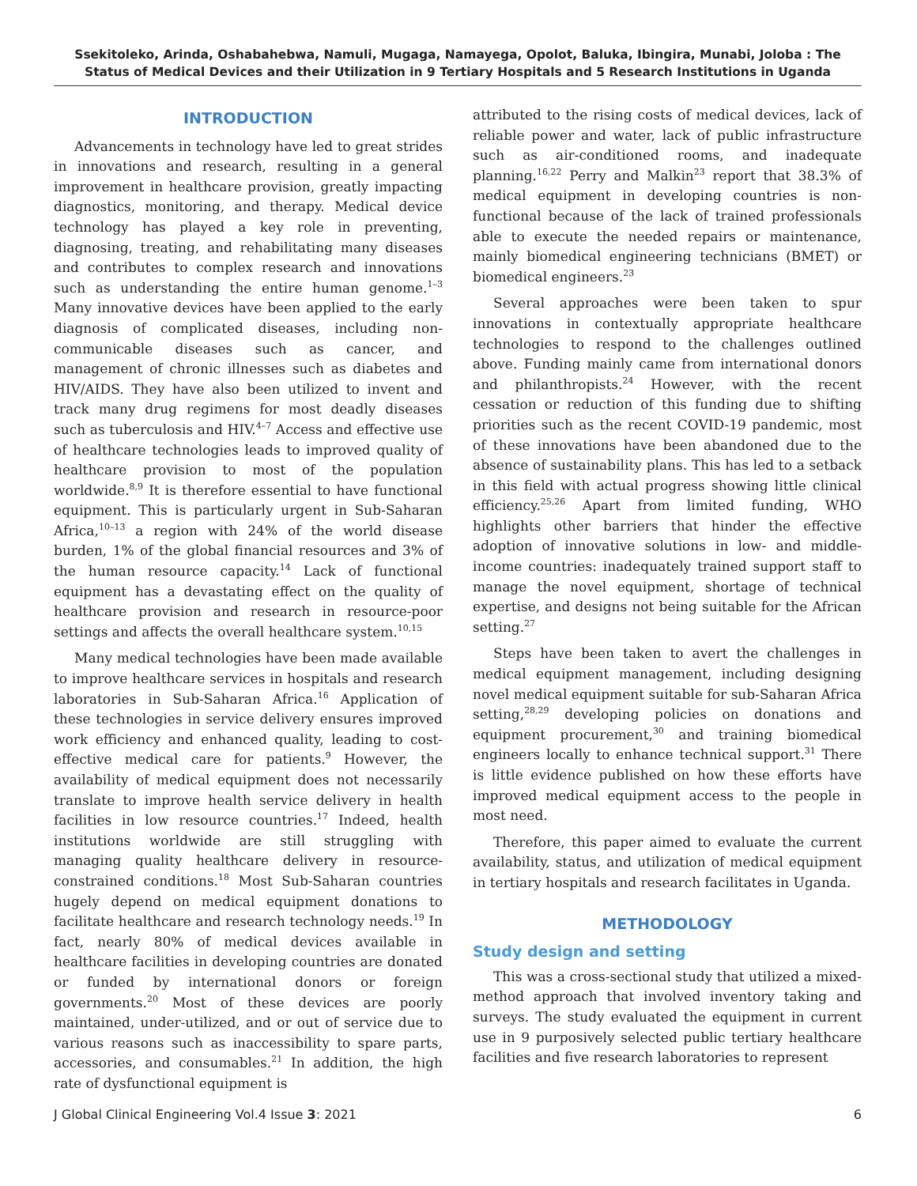Ssekitoleko, Arinda, Oshabahebwa, Namuli, Mugaga, Namayega, Opolot, Baluka, Ibingira, Munabi, Joloba : The Status of Medical Devices and their Utilization in 9 Tertiary Hospitals and 5 Research Institutions in Uganda
INTRODUCTION
Advancements in technology have led to great strides in innovations and research, resulting in a general improvement in healthcare provision, greatly impacting diagnostics, monitoring, and therapy. Medical device technology has played a key role in preventing, diagnosing, treating, and rehabilitating many diseases and contributes to complex research and innovations such as understanding the entire human genome.<sup>1–3</sup> Many innovative devices have been applied to the early diagnosis of complicated diseases, including non-communicable diseases such as cancer, and management of chronic illnesses such as diabetes and HIV/AIDS. They have also been utilized to invent and track many drug regimens for most deadly diseases such as tuberculosis and HIV.<sup>4–7</sup> Access and effective use of healthcare technologies leads to improved quality of healthcare provision to most of the population worldwide.<sup>8,9</sup> It is therefore essential to have functional equipment. This is particularly urgent in Sub-Saharan Africa,<sup>10–13</sup> a region with 24% of the world disease burden, 1% of the global financial resources and 3% of the human resource capacity.<sup>14</sup> Lack of functional equipment has a devastating effect on the quality of healthcare provision and research in resource-poor settings and affects the overall healthcare system.<sup>10,15</sup>
Many medical technologies have been made available to improve healthcare services in hospitals and research laboratories in Sub-Saharan Africa.<sup>16</sup> Application of these technologies in service delivery ensures improved work efficiency and enhanced quality, leading to cost-effective medical care for patients.<sup>9</sup> However, the availability of medical equipment does not necessarily translate to improve health service delivery in health facilities in low resource countries.<sup>17</sup> Indeed, health institutions worldwide are still struggling with managing quality healthcare delivery in resource-constrained conditions.<sup>18</sup> Most Sub-Saharan countries hugely depend on medical equipment donations to facilitate healthcare and research technology needs.<sup>19</sup> In fact, nearly 80% of medical devices available in healthcare facilities in developing countries are donated or funded by international donors or foreign governments.<sup>20</sup> Most of these devices are poorly maintained, under-utilized, and or out of service due to various reasons such as inaccessibility to spare parts, accessories, and consumables.<sup>21</sup> In addition, the high rate of dysfunctional equipment is
attributed to the rising costs of medical devices, lack of reliable power and water, lack of public infrastructure such as air-conditioned rooms, and inadequate planning.<sup>16,22</sup> Perry and Malkin<sup>23</sup> report that 38.3% of medical equipment in developing countries is non-functional because of the lack of trained professionals able to execute the needed repairs or maintenance, mainly biomedical engineering technicians (BMET) or biomedical engineers.<sup>23</sup>
Several approaches were been taken to spur innovations in contextually appropriate healthcare technologies to respond to the challenges outlined above. Funding mainly came from international donors and philanthropists.<sup>24</sup> However, with the recent cessation or reduction of this funding due to shifting priorities such as the recent COVID-19 pandemic, most of these innovations have been abandoned due to the absence of sustainability plans. This has led to a setback in this field with actual progress showing little clinical efficiency.<sup>25,26</sup> Apart from limited funding, WHO highlights other barriers that hinder the effective adoption of innovative solutions in low- and middle-income countries: inadequately trained support staff to manage the novel equipment, shortage of technical expertise, and designs not being suitable for the African setting.<sup>27</sup>
Steps have been taken to avert the challenges in medical equipment management, including designing novel medical equipment suitable for sub-Saharan Africa setting,<sup>28,29</sup> developing policies on donations and equipment procurement,<sup>30</sup> and training biomedical engineers locally to enhance technical support.<sup>31</sup> There is little evidence published on how these efforts have improved medical equipment access to the people in most need.
Therefore, this paper aimed to evaluate the current availability, status, and utilization of medical equipment in tertiary hospitals and research facilitates in Uganda.
METHODOLOGY
Study design and setting
This was a cross-sectional study that utilized a mixed-method approach that involved inventory taking and surveys. The study evaluated the equipment in current use in 9 purposively selected public tertiary healthcare facilities and five research laboratories to represent
J Global Clinical Engineering Vol.4 Issue 3: 2021 6